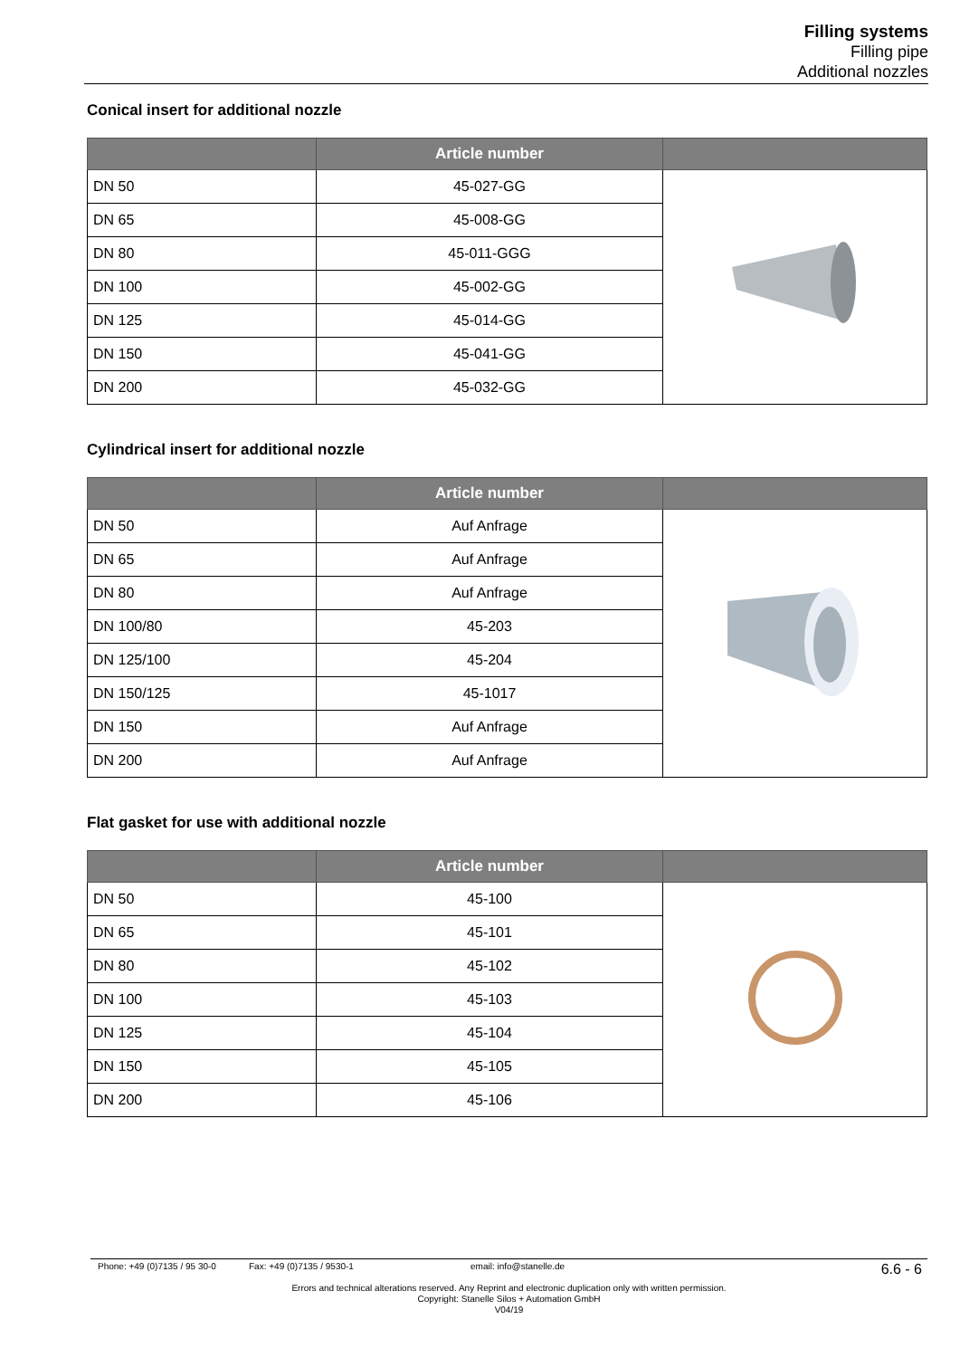Filling systems
Filling pipe
Additional nozzles
Conical insert for additional nozzle
| | Article number | |
| --- | --- | --- |
| DN 50 | 45-027-GG | |
| DN 65 | 45-008-GG | |
| DN 80 | 45-011-GGG | |
| DN 100 | 45-002-GG | |
| DN 125 | 45-014-GG | |
| DN 150 | 45-041-GG | |
| DN 200 | 45-032-GG | |
Cylindrical insert for additional nozzle
| | Article number | |
| --- | --- | --- |
| DN 50 | Auf Anfrage | |
| DN 65 | Auf Anfrage | |
| DN 80 | Auf Anfrage | |
| DN 100/80 | 45-203 | |
| DN 125/100 | 45-204 | |
| DN 150/125 | 45-1017 | |
| DN 150 | Auf Anfrage | |
| DN 200 | Auf Anfrage | |
Flat gasket for use with additional nozzle
| | Article number | |
| --- | --- | --- |
| DN 50 | 45-100 | |
| DN 65 | 45-101 | |
| DN 80 | 45-102 | |
| DN 100 | 45-103 | |
| DN 125 | 45-104 | |
| DN 150 | 45-105 | |
| DN 200 | 45-106 | |
Phone: +49 (0)7135 / 95 30-0 Fax: +49 (0)7135 / 9530-1 email: info@stanelle.de 6.6 - 6
Errors and technical alterations reserved. Any Reprint and electronic duplication only with written permission.
Copyright: Stanelle Silos + Automation GmbH
V04/19